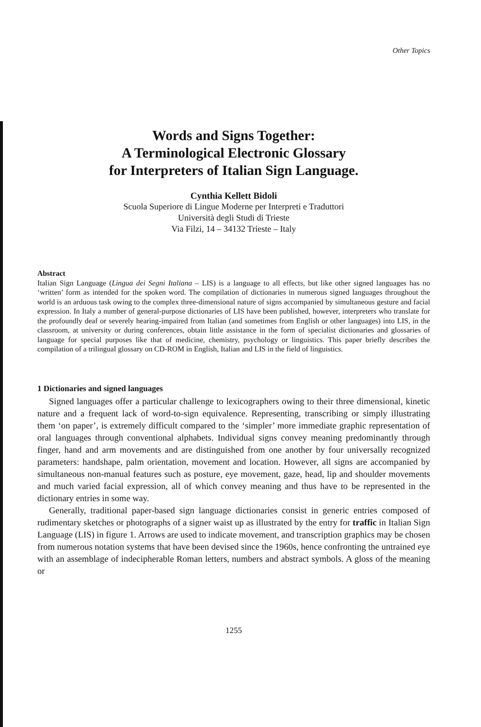Other Topics
Words and Signs Together:
A Terminological Electronic Glossary
for Interpreters of Italian Sign Language.
Cynthia Kellett Bidoli
Scuola Superiore di Lingue Moderne per Interpreti e Traduttori
Università degli Studi di Trieste
Via Filzi, 14 – 34132 Trieste – Italy
Abstract
Italian Sign Language (Lingua dei Segni Italiana – LIS) is a language to all effects, but like other signed languages has no ‘written’ form as intended for the spoken word. The compilation of dictionaries in numerous signed languages throughout the world is an arduous task owing to the complex three-dimensional nature of signs accompanied by simultaneous gesture and facial expression. In Italy a number of general-purpose dictionaries of LIS have been published, however, interpreters who translate for the profoundly deaf or severely hearing-impaired from Italian (and sometimes from English or other languages) into LIS, in the classroom, at university or during conferences, obtain little assistance in the form of specialist dictionaries and glossaries of language for special purposes like that of medicine, chemistry, psychology or linguistics. This paper briefly describes the compilation of a trilingual glossary on CD-ROM in English, Italian and LIS in the field of linguistics.
1 Dictionaries and signed languages
Signed languages offer a particular challenge to lexicographers owing to their three dimensional, kinetic nature and a frequent lack of word-to-sign equivalence. Representing, transcribing or simply illustrating them ‘on paper’, is extremely difficult compared to the ‘simpler’ more immediate graphic representation of oral languages through conventional alphabets. Individual signs convey meaning predominantly through finger, hand and arm movements and are distinguished from one another by four universally recognized parameters: handshape, palm orientation, movement and location. However, all signs are accompanied by simultaneous non-manual features such as posture, eye movement, gaze, head, lip and shoulder movements and much varied facial expression, all of which convey meaning and thus have to be represented in the dictionary entries in some way.
Generally, traditional paper-based sign language dictionaries consist in generic entries composed of rudimentary sketches or photographs of a signer waist up as illustrated by the entry for traffic in Italian Sign Language (LIS) in figure 1. Arrows are used to indicate movement, and transcription graphics may be chosen from numerous notation systems that have been devised since the 1960s, hence confronting the untrained eye with an assemblage of indecipherable Roman letters, numbers and abstract symbols. A gloss of the meaning or
1255